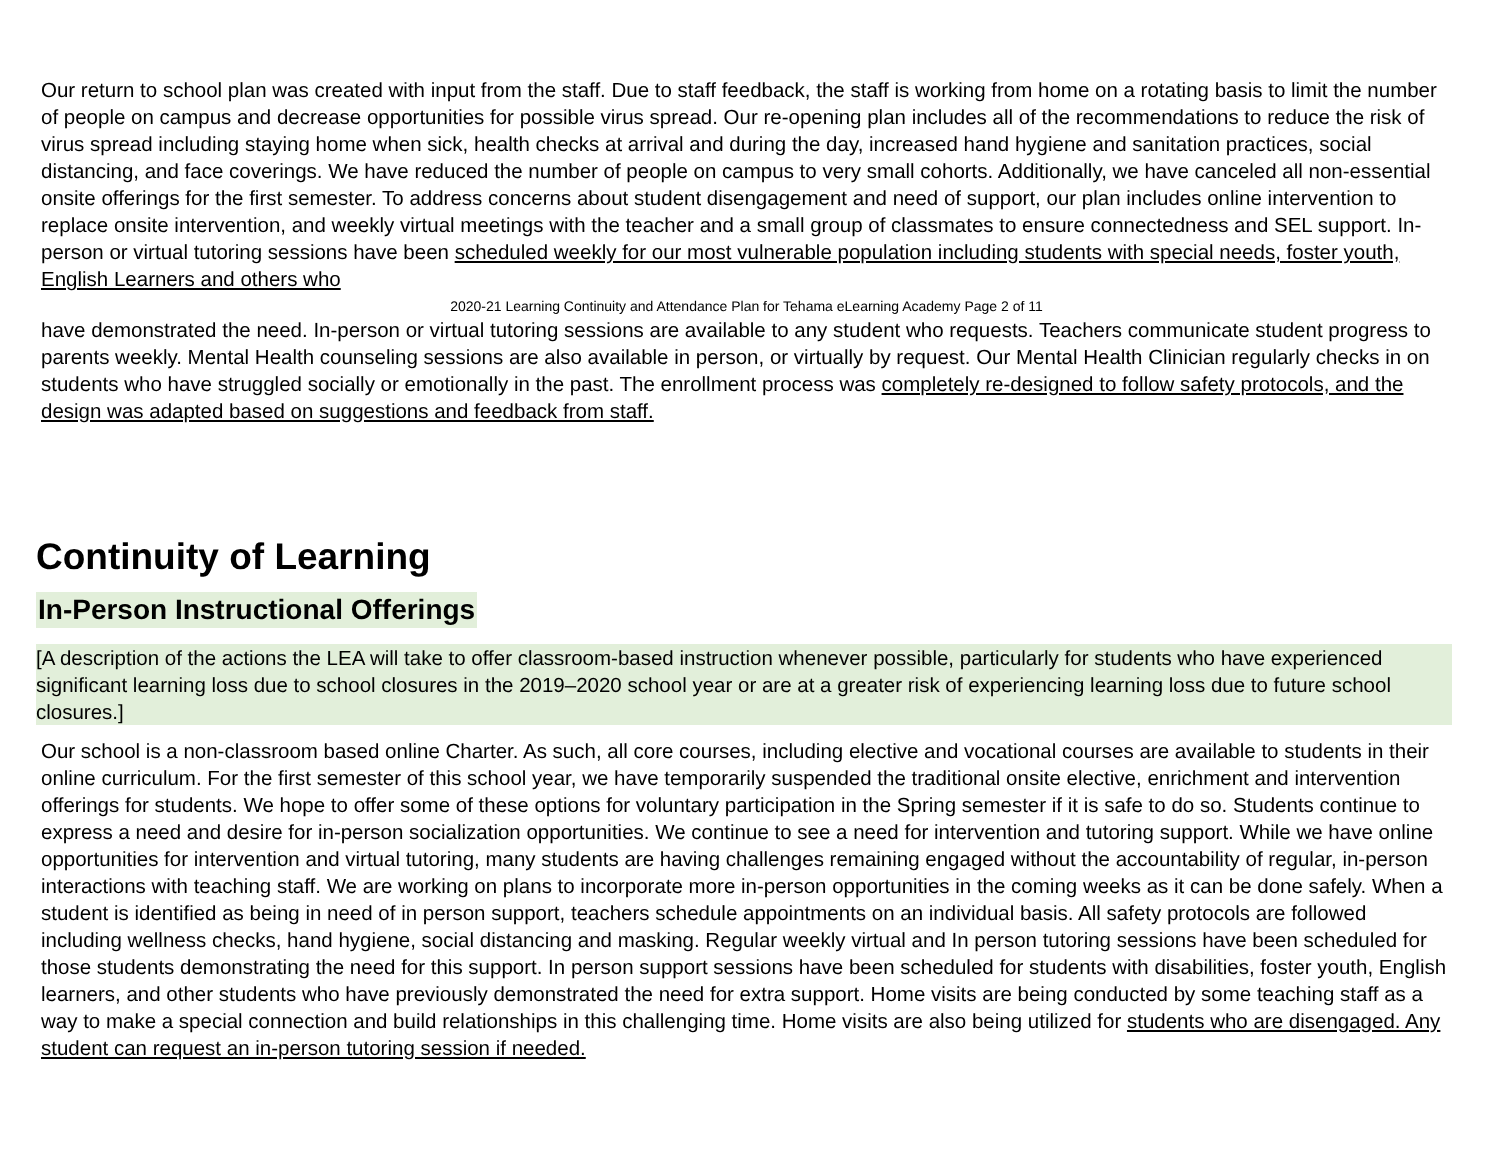Our return to school plan was created with input from the staff. Due to staff feedback, the staff is working from home on a rotating basis to limit the number of people on campus and decrease opportunities for possible virus spread. Our re-opening plan includes all of the recommendations to reduce the risk of virus spread including staying home when sick, health checks at arrival and during the day, increased hand hygiene and sanitation practices, social distancing, and face coverings. We have reduced the number of people on campus to very small cohorts. Additionally, we have canceled all non-essential onsite offerings for the first semester. To address concerns about student disengagement and need of support, our plan includes online intervention to replace onsite intervention, and weekly virtual meetings with the teacher and a small group of classmates to ensure connectedness and SEL support. In-person or virtual tutoring sessions have been scheduled weekly for our most vulnerable population including students with special needs, foster youth, English Learners and others who
2020-21 Learning Continuity and Attendance Plan for Tehama eLearning Academy Page 2 of 11
have demonstrated the need. In-person or virtual tutoring sessions are available to any student who requests. Teachers communicate student progress to parents weekly. Mental Health counseling sessions are also available in person, or virtually by request. Our Mental Health Clinician regularly checks in on students who have struggled socially or emotionally in the past. The enrollment process was completely re-designed to follow safety protocols, and the design was adapted based on suggestions and feedback from staff.
Continuity of Learning
In-Person Instructional Offerings
[A description of the actions the LEA will take to offer classroom-based instruction whenever possible, particularly for students who have experienced significant learning loss due to school closures in the 2019–2020 school year or are at a greater risk of experiencing learning loss due to future school closures.]
Our school is a non-classroom based online Charter. As such, all core courses, including elective and vocational courses are available to students in their online curriculum. For the first semester of this school year, we have temporarily suspended the traditional onsite elective, enrichment and intervention offerings for students. We hope to offer some of these options for voluntary participation in the Spring semester if it is safe to do so. Students continue to express a need and desire for in-person socialization opportunities. We continue to see a need for intervention and tutoring support. While we have online opportunities for intervention and virtual tutoring, many students are having challenges remaining engaged without the accountability of regular, in-person interactions with teaching staff. We are working on plans to incorporate more in-person opportunities in the coming weeks as it can be done safely. When a student is identified as being in need of in person support, teachers schedule appointments on an individual basis. All safety protocols are followed including wellness checks, hand hygiene, social distancing and masking. Regular weekly virtual and In person tutoring sessions have been scheduled for those students demonstrating the need for this support. In person support sessions have been scheduled for students with disabilities, foster youth, English learners, and other students who have previously demonstrated the need for extra support. Home visits are being conducted by some teaching staff as a way to make a special connection and build relationships in this challenging time. Home visits are also being utilized for students who are disengaged. Any student can request an in-person tutoring session if needed.